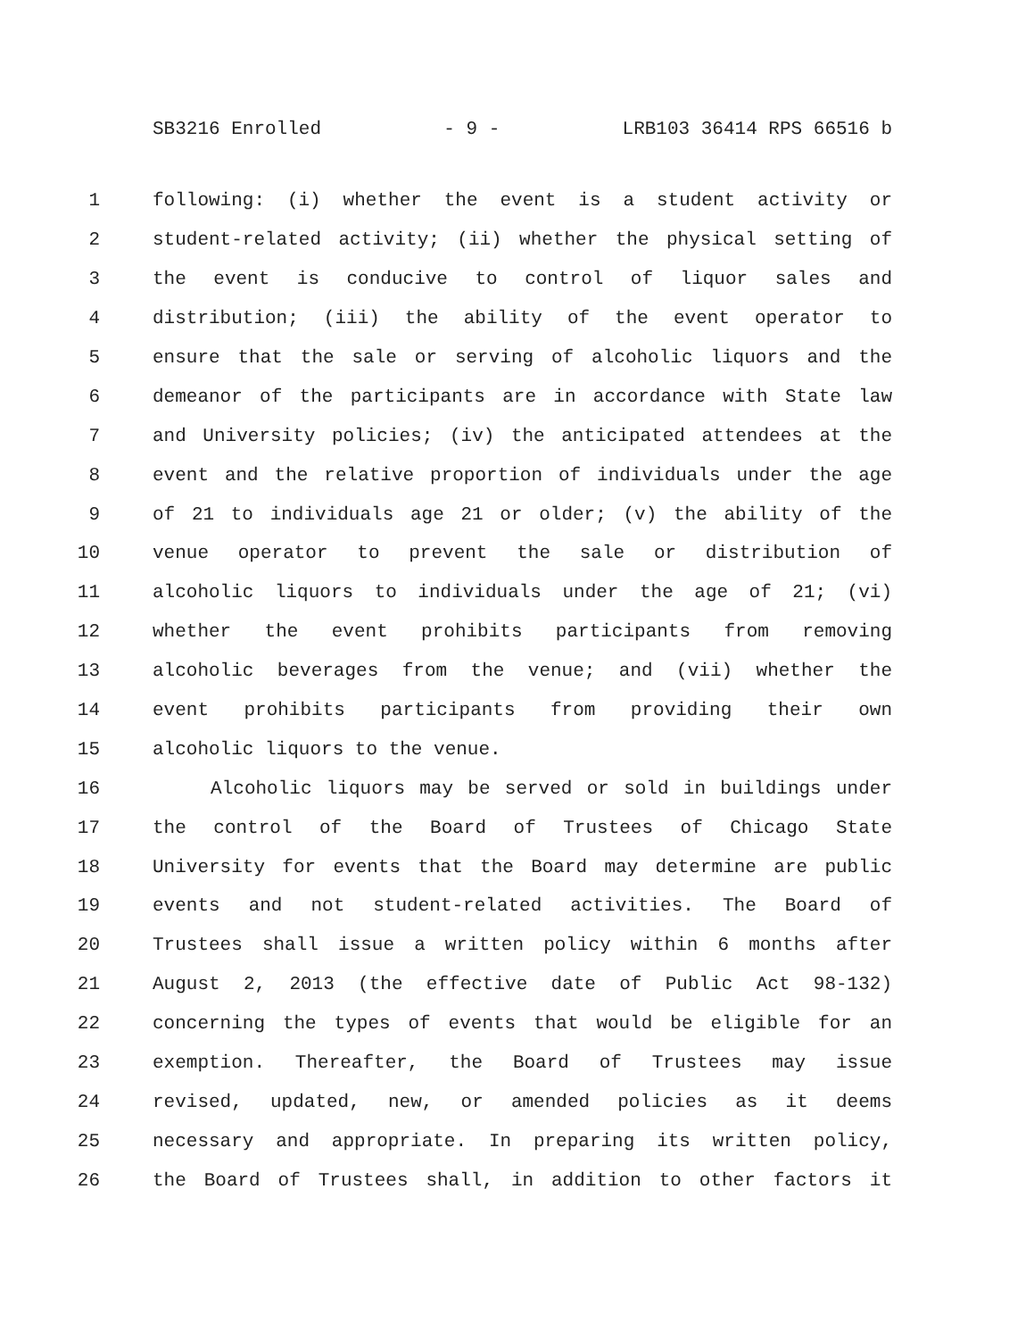SB3216 Enrolled - 9 - LRB103 36414 RPS 66516 b
1 following: (i) whether the event is a student activity or
2 student-related activity; (ii) whether the physical setting of
3 the event is conducive to control of liquor sales and
4 distribution; (iii) the ability of the event operator to
5 ensure that the sale or serving of alcoholic liquors and the
6 demeanor of the participants are in accordance with State law
7 and University policies; (iv) the anticipated attendees at the
8 event and the relative proportion of individuals under the age
9 of 21 to individuals age 21 or older; (v) the ability of the
10 venue operator to prevent the sale or distribution of
11 alcoholic liquors to individuals under the age of 21; (vi)
12 whether the event prohibits participants from removing
13 alcoholic beverages from the venue; and (vii) whether the
14 event prohibits participants from providing their own
15 alcoholic liquors to the venue.
16 Alcoholic liquors may be served or sold in buildings under
17 the control of the Board of Trustees of Chicago State
18 University for events that the Board may determine are public
19 events and not student-related activities. The Board of
20 Trustees shall issue a written policy within 6 months after
21 August 2, 2013 (the effective date of Public Act 98-132)
22 concerning the types of events that would be eligible for an
23 exemption. Thereafter, the Board of Trustees may issue
24 revised, updated, new, or amended policies as it deems
25 necessary and appropriate. In preparing its written policy,
26 the Board of Trustees shall, in addition to other factors it